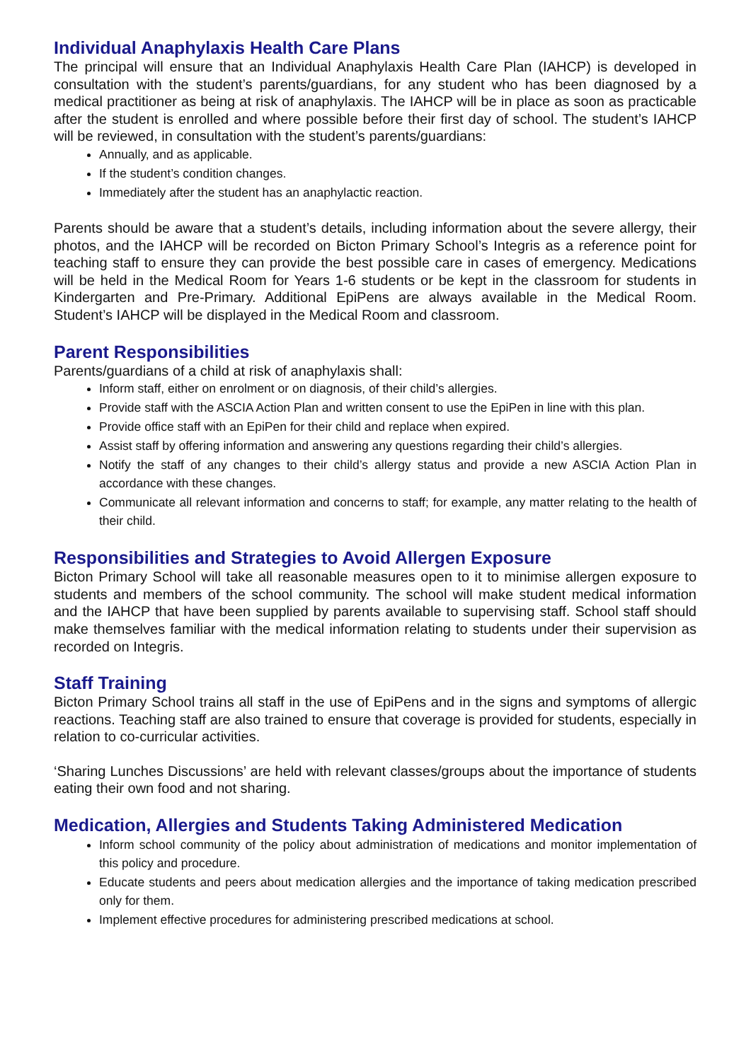Individual Anaphylaxis Health Care Plans
The principal will ensure that an Individual Anaphylaxis Health Care Plan (IAHCP) is developed in consultation with the student’s parents/guardians, for any student who has been diagnosed by a medical practitioner as being at risk of anaphylaxis. The IAHCP will be in place as soon as practicable after the student is enrolled and where possible before their first day of school. The student’s IAHCP will be reviewed, in consultation with the student’s parents/guardians:
Annually, and as applicable.
If the student’s condition changes.
Immediately after the student has an anaphylactic reaction.
Parents should be aware that a student’s details, including information about the severe allergy, their photos, and the IAHCP will be recorded on Bicton Primary School’s Integris as a reference point for teaching staff to ensure they can provide the best possible care in cases of emergency. Medications will be held in the Medical Room for Years 1-6 students or be kept in the classroom for students in Kindergarten and Pre-Primary. Additional EpiPens are always available in the Medical Room. Student’s IAHCP will be displayed in the Medical Room and classroom.
Parent Responsibilities
Parents/guardians of a child at risk of anaphylaxis shall:
Inform staff, either on enrolment or on diagnosis, of their child’s allergies.
Provide staff with the ASCIA Action Plan and written consent to use the EpiPen in line with this plan.
Provide office staff with an EpiPen for their child and replace when expired.
Assist staff by offering information and answering any questions regarding their child’s allergies.
Notify the staff of any changes to their child’s allergy status and provide a new ASCIA Action Plan in accordance with these changes.
Communicate all relevant information and concerns to staff; for example, any matter relating to the health of their child.
Responsibilities and Strategies to Avoid Allergen Exposure
Bicton Primary School will take all reasonable measures open to it to minimise allergen exposure to students and members of the school community. The school will make student medical information and the IAHCP that have been supplied by parents available to supervising staff. School staff should make themselves familiar with the medical information relating to students under their supervision as recorded on Integris.
Staff Training
Bicton Primary School trains all staff in the use of EpiPens and in the signs and symptoms of allergic reactions. Teaching staff are also trained to ensure that coverage is provided for students, especially in relation to co-curricular activities.
‘Sharing Lunches Discussions’ are held with relevant classes/groups about the importance of students eating their own food and not sharing.
Medication, Allergies and Students Taking Administered Medication
Inform school community of the policy about administration of medications and monitor implementation of this policy and procedure.
Educate students and peers about medication allergies and the importance of taking medication prescribed only for them.
Implement effective procedures for administering prescribed medications at school.